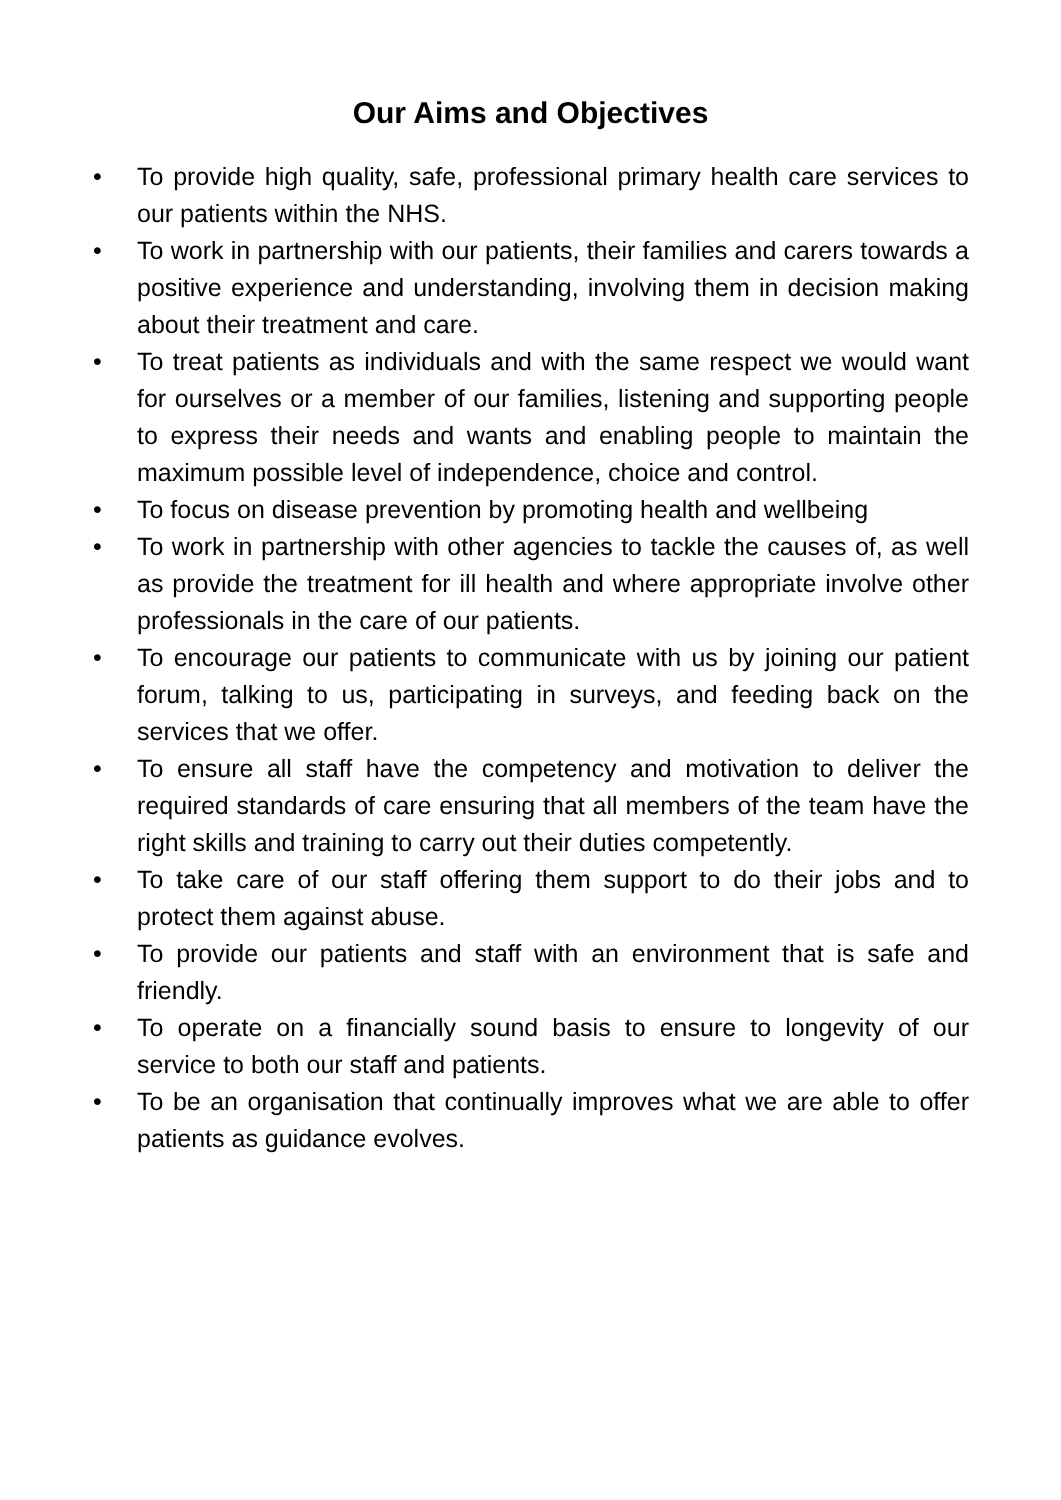Our Aims and Objectives
• To provide high quality, safe, professional primary health care services to our patients within the NHS.
• To work in partnership with our patients, their families and carers towards a positive experience and understanding, involving them in decision making about their treatment and care.
• To treat patients as individuals and with the same respect we would want for ourselves or a member of our families, listening and supporting people to express their needs and wants and enabling people to maintain the maximum possible level of independence, choice and control.
• To focus on disease prevention by promoting health and wellbeing
• To work in partnership with other agencies to tackle the causes of, as well as provide the treatment for ill health and where appropriate involve other professionals in the care of our patients.
• To encourage our patients to communicate with us by joining our patient forum, talking to us, participating in surveys, and feeding back on the services that we offer.
• To ensure all staff have the competency and motivation to deliver the required standards of care ensuring that all members of the team have the right skills and training to carry out their duties competently.
• To take care of our staff offering them support to do their jobs and to protect them against abuse.
• To provide our patients and staff with an environment that is safe and friendly.
• To operate on a financially sound basis to ensure to longevity of our service to both our staff and patients.
• To be an organisation that continually improves what we are able to offer patients as guidance evolves.